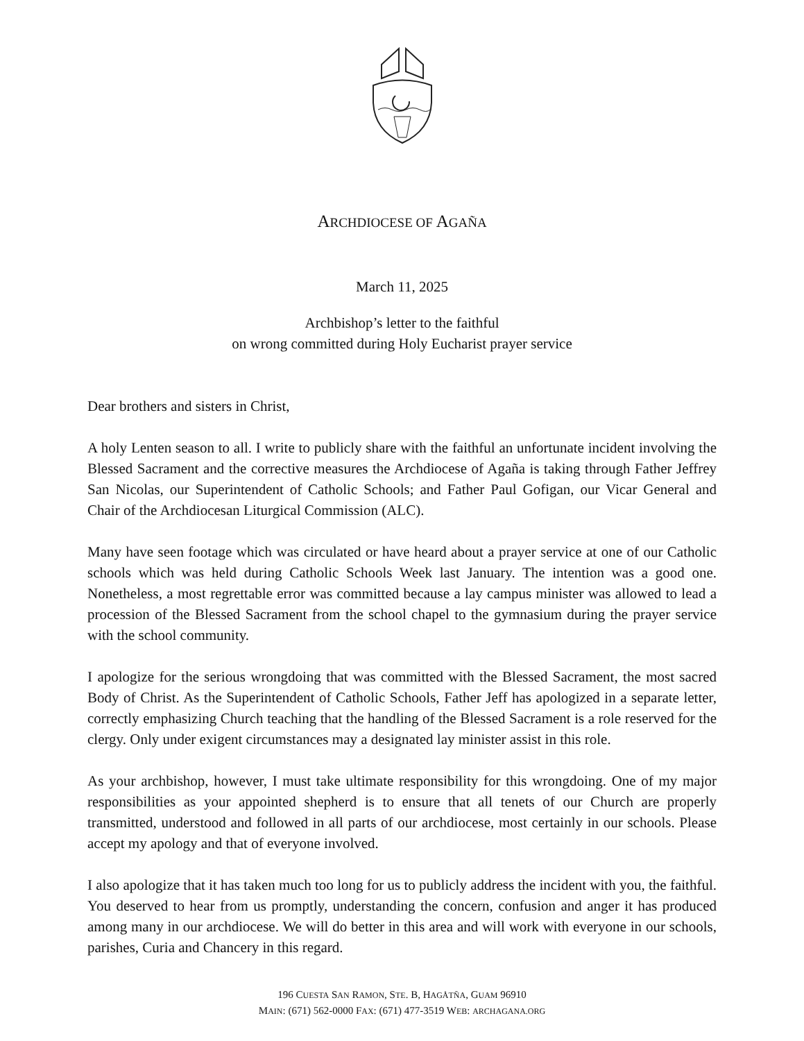ARCHDIOCESE OF AGAÑA
March 11, 2025
Archbishop’s letter to the faithful
on wrong committed during Holy Eucharist prayer service
Dear brothers and sisters in Christ,
A holy Lenten season to all. I write to publicly share with the faithful an unfortunate incident involving the Blessed Sacrament and the corrective measures the Archdiocese of Agaña is taking through Father Jeffrey San Nicolas, our Superintendent of Catholic Schools; and Father Paul Gofigan, our Vicar General and Chair of the Archdiocesan Liturgical Commission (ALC).
Many have seen footage which was circulated or have heard about a prayer service at one of our Catholic schools which was held during Catholic Schools Week last January. The intention was a good one. Nonetheless, a most regrettable error was committed because a lay campus minister was allowed to lead a procession of the Blessed Sacrament from the school chapel to the gymnasium during the prayer service with the school community.
I apologize for the serious wrongdoing that was committed with the Blessed Sacrament, the most sacred Body of Christ. As the Superintendent of Catholic Schools, Father Jeff has apologized in a separate letter, correctly emphasizing Church teaching that the handling of the Blessed Sacrament is a role reserved for the clergy. Only under exigent circumstances may a designated lay minister assist in this role.
As your archbishop, however, I must take ultimate responsibility for this wrongdoing. One of my major responsibilities as your appointed shepherd is to ensure that all tenets of our Church are properly transmitted, understood and followed in all parts of our archdiocese, most certainly in our schools. Please accept my apology and that of everyone involved.
I also apologize that it has taken much too long for us to publicly address the incident with you, the faithful. You deserved to hear from us promptly, understanding the concern, confusion and anger it has produced among many in our archdiocese. We will do better in this area and will work with everyone in our schools, parishes, Curia and Chancery in this regard.
196 CUESTA SAN RAMON, STE. B, HAGÅTÑA, GUAM 96910
MAIN: (671) 562-0000 FAX: (671) 477-3519 WEB: ARCHAGANA.ORG